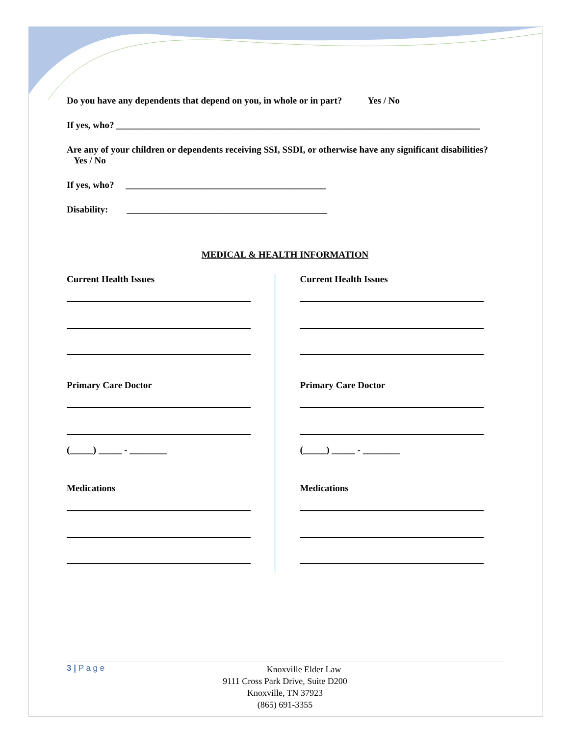Do you have any dependents that depend on you, in whole or in part? Yes / No
If yes, who? ______________________________________________________________________________
Are any of your children or dependents receiving SSI, SSDI, or otherwise have any significant disabilities? Yes / No
If yes, who? ___________________________________________
Disability: ___________________________________________
MEDICAL & HEALTH INFORMATION
Current Health Issues
Primary Care Doctor
(_____) _____ - ________
Medications
Current Health Issues
Primary Care Doctor
(_____) _____ - ________
Medications
3 | P a g e
Knoxville Elder Law
9111 Cross Park Drive, Suite D200
Knoxville, TN 37923
(865) 691-3355